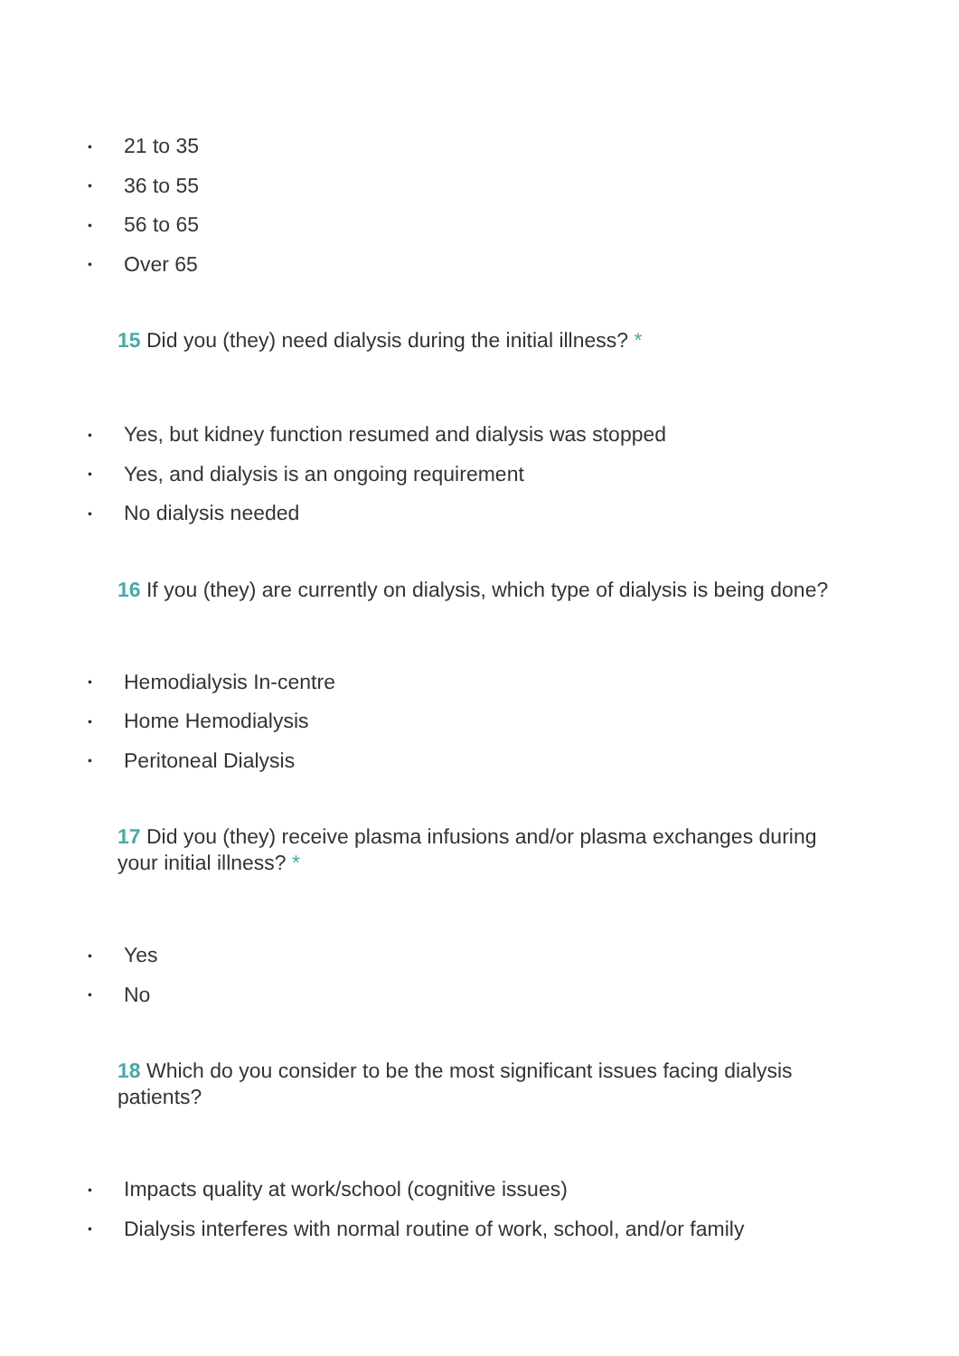• 21 to 35
• 36 to 55
• 56 to 65
• Over 65
15 Did you (they) need dialysis during the initial illness? *
• Yes, but kidney function resumed and dialysis was stopped
• Yes, and dialysis is an ongoing requirement
• No dialysis needed
16 If you (they) are currently on dialysis, which type of dialysis is being done?
• Hemodialysis In-centre
• Home Hemodialysis
• Peritoneal Dialysis
17 Did you (they) receive plasma infusions and/or plasma exchanges during your initial illness? *
• Yes
• No
18 Which do you consider to be the most significant issues facing dialysis patients?
• Impacts quality at work/school (cognitive issues)
• Dialysis interferes with normal routine of work, school, and/or family